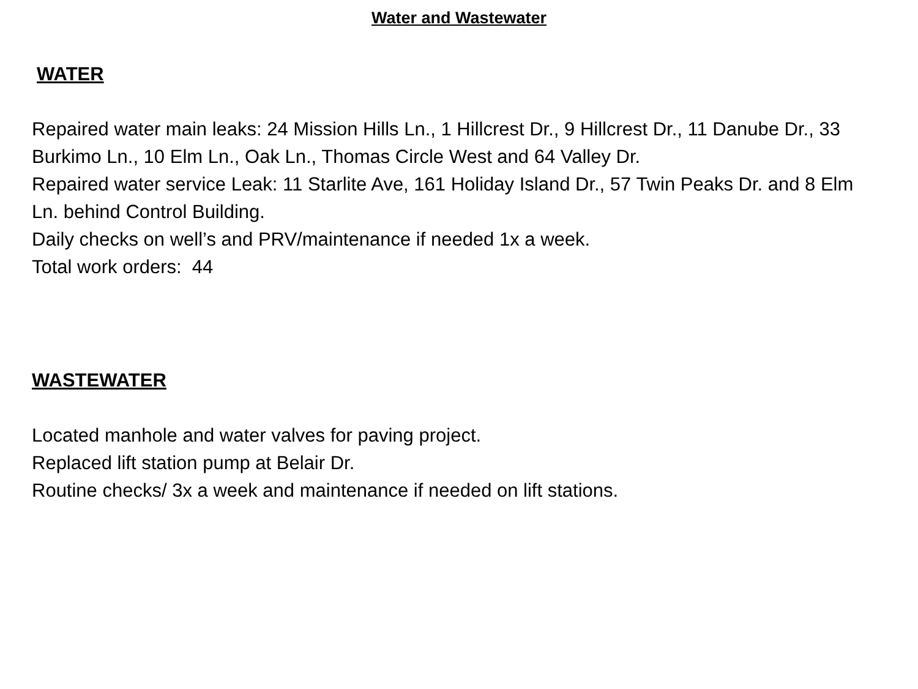Water and Wastewater
WATER
Repaired water main leaks: 24 Mission Hills Ln., 1 Hillcrest Dr., 9 Hillcrest Dr., 11 Danube Dr., 33 Burkimo Ln., 10 Elm Ln., Oak Ln., Thomas Circle West and 64 Valley Dr.
Repaired water service Leak: 11 Starlite Ave, 161 Holiday Island Dr., 57 Twin Peaks Dr. and 8 Elm Ln. behind Control Building.
Daily checks on well’s and PRV/maintenance if needed 1x a week.
Total work orders: 44
WASTEWATER
Located manhole and water valves for paving project.
Replaced lift station pump at Belair Dr.
Routine checks/ 3x a week and maintenance if needed on lift stations.